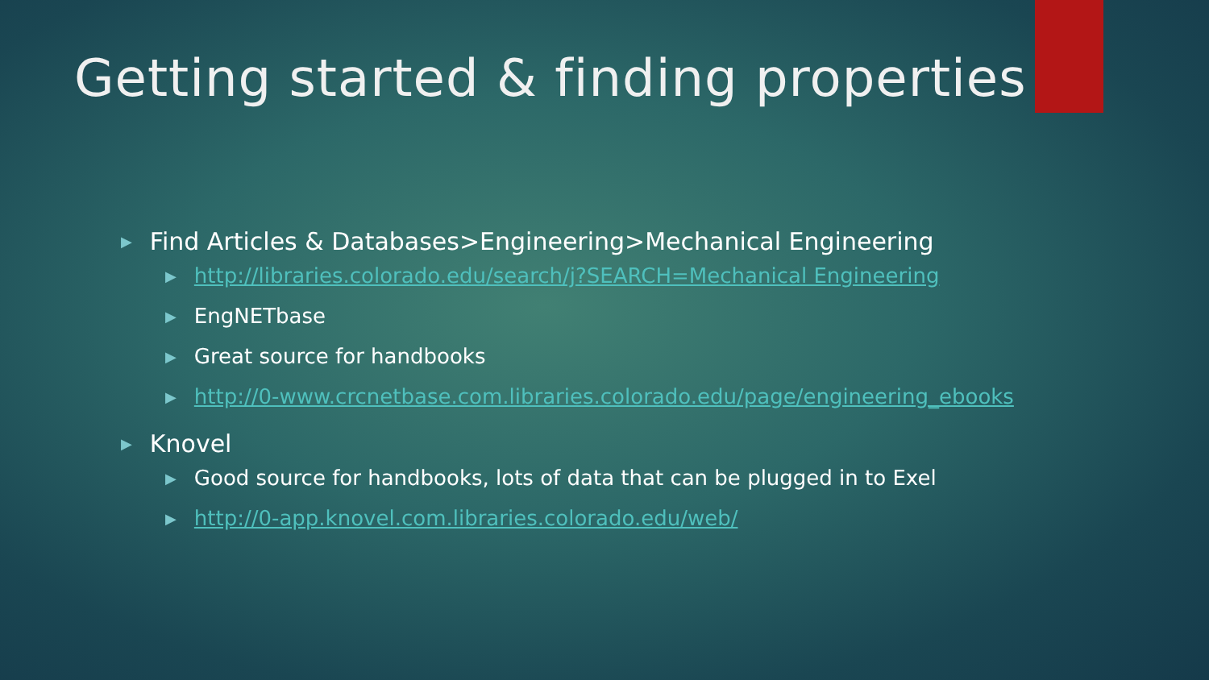Getting started & finding properties
▶ Find Articles & Databases>Engineering>Mechanical Engineering
▶ http://libraries.colorado.edu/search/j?SEARCH=Mechanical Engineering
▶ EngNETbase
▶ Great source for handbooks
▶ http://0-www.crcnetbase.com.libraries.colorado.edu/page/engineering_ebooks
▶ Knovel
▶ Good source for handbooks, lots of data that can be plugged in to Exel
▶ http://0-app.knovel.com.libraries.colorado.edu/web/